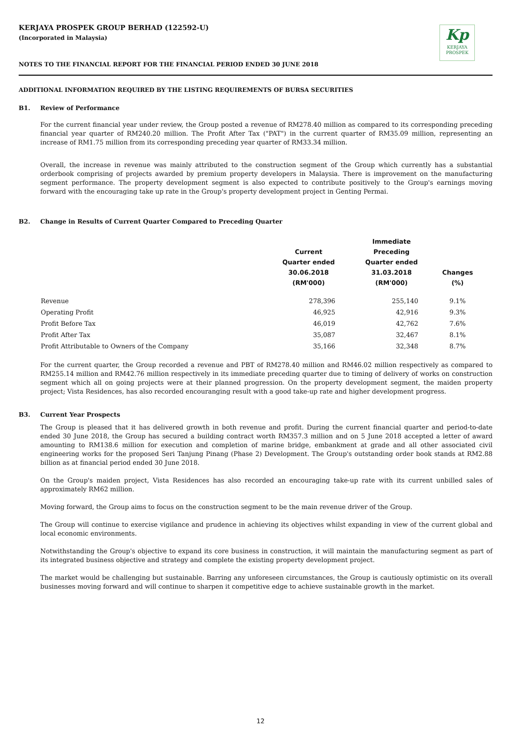Kp
KERJAYA
PROSPEK
KERJAYA PROSPEK GROUP BERHAD (122592-U)
(Incorporated in Malaysia)
NOTES TO THE FINANCIAL REPORT FOR THE FINANCIAL PERIOD ENDED 30 JUNE 2018
ADDITIONAL INFORMATION REQUIRED BY THE LISTING REQUIREMENTS OF BURSA SECURITIES
B1. Review of Performance
For the current financial year under review, the Group posted a revenue of RM278.40 million as compared to its corresponding preceding financial year quarter of RM240.20 million. The Profit After Tax ("PAT") in the current quarter of RM35.09 million, representing an increase of RM1.75 million from its corresponding preceding year quarter of RM33.34 million.
Overall, the increase in revenue was mainly attributed to the construction segment of the Group which currently has a substantial orderbook comprising of projects awarded by premium property developers in Malaysia. There is improvement on the manufacturing segment performance. The property development segment is also expected to contribute positively to the Group's earnings moving forward with the encouraging take up rate in the Group's property development project in Genting Permai.
B2. Change in Results of Current Quarter Compared to Preceding Quarter
| | Current Quarter ended 30.06.2018 (RM'000) | Immediate Preceding Quarter ended 31.03.2018 (RM'000) | Changes (%) |
| --- | --- | --- | --- |
| Revenue | 278,396 | 255,140 | 9.1% |
| Operating Profit | 46,925 | 42,916 | 9.3% |
| Profit Before Tax | 46,019 | 42,762 | 7.6% |
| Profit After Tax | 35,087 | 32,467 | 8.1% |
| Profit Attributable to Owners of the Company | 35,166 | 32,348 | 8.7% |
For the current quarter, the Group recorded a revenue and PBT of RM278.40 million and RM46.02 million respectively as compared to RM255.14 million and RM42.76 million respectively in its immediate preceding quarter due to timing of delivery of works on construction segment which all on going projects were at their planned progression. On the property development segment, the maiden property project; Vista Residences, has also recorded encouranging result with a good take-up rate and higher development progress.
B3. Current Year Prospects
The Group is pleased that it has delivered growth in both revenue and profit. During the current financial quarter and period-to-date ended 30 June 2018, the Group has secured a building contract worth RM357.3 million and on 5 June 2018 accepted a letter of award amounting to RM138.6 million for execution and completion of marine bridge, embankment at grade and all other associated civil engineering works for the proposed Seri Tanjung Pinang (Phase 2) Development. The Group's outstanding order book stands at RM2.88 billion as at financial period ended 30 June 2018.
On the Group's maiden project, Vista Residences has also recorded an encouraging take-up rate with its current unbilled sales of approximately RM62 million.
Moving forward, the Group aims to focus on the construction segment to be the main revenue driver of the Group.
The Group will continue to exercise vigilance and prudence in achieving its objectives whilst expanding in view of the current global and local economic environments.
Notwithstanding the Group's objective to expand its core business in construction, it will maintain the manufacturing segment as part of its integrated business objective and strategy and complete the existing property development project.
The market would be challenging but sustainable. Barring any unforeseen circumstances, the Group is cautiously optimistic on its overall businesses moving forward and will continue to sharpen it competitive edge to achieve sustainable growth in the market.
12